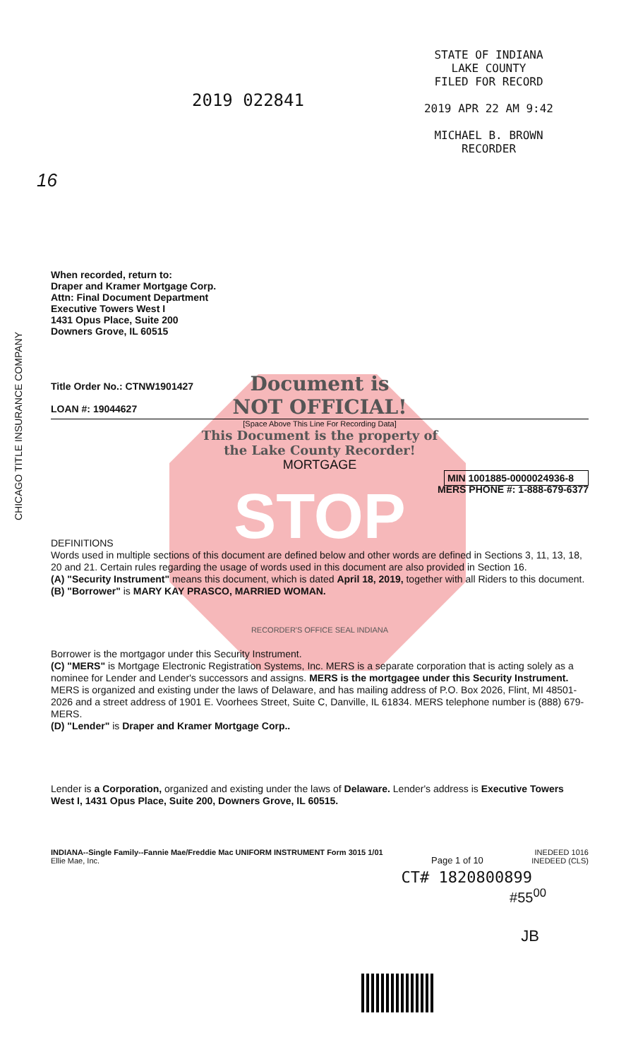CHICAGO TITLE INSURANCE COMPANY
2019 022841
STATE OF INDIANA
LAKE COUNTY
FILED FOR RECORD
2019 APR 22 AM 9:42
MICHAEL B. BROWN
RECORDER
16
When recorded, return to:
Draper and Kramer Mortgage Corp.
Attn: Final Document Department
Executive Towers West I
1431 Opus Place, Suite 200
Downers Grove, IL 60515
Title Order No.: CTNW1901427
LOAN #: 19044627
Document is
NOT OFFICIAL!
[Space Above This Line For Recording Data]
This Document is the property of
the Lake County Recorder!
MORTGAGE
MIN 1001885-0000024936-8
MERS PHONE #: 1-888-679-6377
STOP
DEFINITIONS
Words used in multiple sections of this document are defined below and other words are defined in Sections 3, 11, 13, 18, 20 and 21. Certain rules regarding the usage of words used in this document are also provided in Section 16.
(A) "Security Instrument" means this document, which is dated April 18, 2019, together with all Riders to this document.
(B) "Borrower" is MARY KAY PRASCO, MARRIED WOMAN.
RECORDER'S OFFICE SEAL INDIANA
Borrower is the mortgagor under this Security Instrument.
(C) "MERS" is Mortgage Electronic Registration Systems, Inc. MERS is a separate corporation that is acting solely as a nominee for Lender and Lender's successors and assigns. MERS is the mortgagee under this Security Instrument. MERS is organized and existing under the laws of Delaware, and has mailing address of P.O. Box 2026, Flint, MI 48501-2026 and a street address of 1901 E. Voorhees Street, Suite C, Danville, IL 61834. MERS telephone number is (888) 679-MERS.
(D) "Lender" is Draper and Kramer Mortgage Corp..
Lender is a Corporation, organized and existing under the laws of Delaware. Lender's address is Executive Towers West I, 1431 Opus Place, Suite 200, Downers Grove, IL 60515.
INDIANA--Single Family--Fannie Mae/Freddie Mac UNIFORM INSTRUMENT Form 3015 1/01
Ellie Mae, Inc.
Page 1 of 10
INEDEED 1016
INEDEED (CLS)
CT# 1820800899
#55<sup>00</sup>
JB